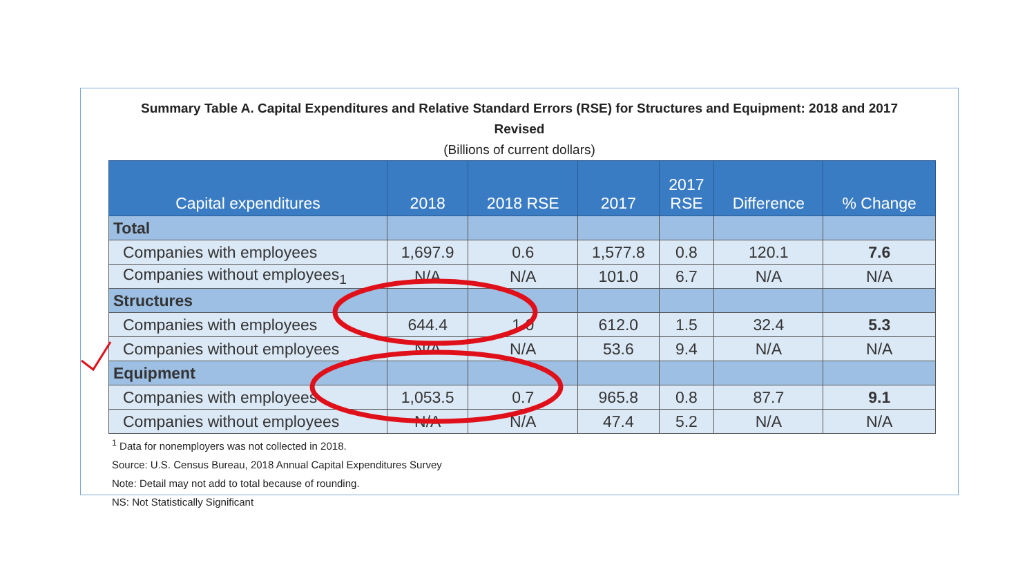Summary Table A. Capital Expenditures and Relative Standard Errors (RSE) for Structures and Equipment: 2018 and 2017
Revised
(Billions of current dollars)
| Capital expenditures | 2018 | 2018 RSE | 2017 | 2017 RSE | Difference | % Change |
| --- | --- | --- | --- | --- | --- | --- |
| Total | | | | | | |
| Companies with employees | 1,697.9 | 0.6 | 1,577.8 | 0.8 | 120.1 | 7.6 |
| Companies without employees<sub>1</sub> | N/A | N/A | 101.0 | 6.7 | N/A | N/A |
| Structures | | | | | | |
| Companies with employees | 644.4 | 1.0 | 612.0 | 1.5 | 32.4 | 5.3 |
| Companies without employees | N/A | N/A | 53.6 | 9.4 | N/A | N/A |
| Equipment | | | | | | |
| Companies with employees | 1,053.5 | 0.7 | 965.8 | 0.8 | 87.7 | 9.1 |
| Companies without employees | N/A | N/A | 47.4 | 5.2 | N/A | N/A |
<sup>1</sup> Data for nonemployers was not collected in 2018.
Source: U.S. Census Bureau, 2018 Annual Capital Expenditures Survey
Note: Detail may not add to total because of rounding.
NS: Not Statistically Significant